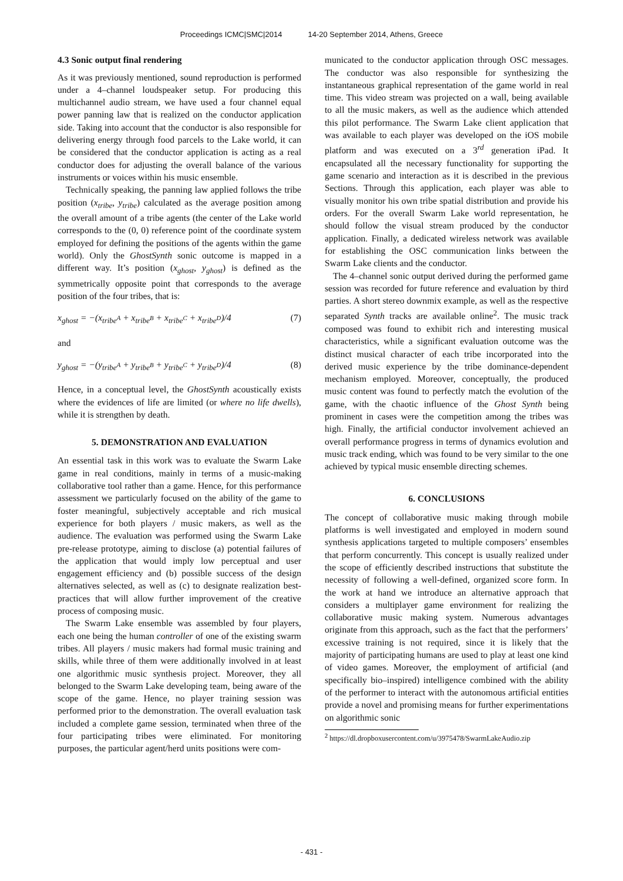Proceedings ICMC|SMC|2014 14-20 September 2014, Athens, Greece
4.3 Sonic output final rendering
As it was previously mentioned, sound reproduction is performed under a 4–channel loudspeaker setup. For producing this multichannel audio stream, we have used a four channel equal power panning law that is realized on the conductor application side. Taking into account that the conductor is also responsible for delivering energy through food parcels to the Lake world, it can be considered that the conductor application is acting as a real conductor does for adjusting the overall balance of the various instruments or voices within his music ensemble.
Technically speaking, the panning law applied follows the tribe position (x<sub>tribe</sub>, y<sub>tribe</sub>) calculated as the average position among the overall amount of a tribe agents (the center of the Lake world corresponds to the (0, 0) reference point of the coordinate system employed for defining the positions of the agents within the game world). Only the GhostSynth sonic outcome is mapped in a different way. It’s position (x<sub>ghost</sub>, y<sub>ghost</sub>) is defined as the symmetrically opposite point that corresponds to the average position of the four tribes, that is:
x<sub>ghost</sub> = −(x<sub>tribe<sup>A</sup></sub> + x<sub>tribe<sup>B</sup></sub> + x<sub>tribe<sup>C</sup></sub> + x<sub>tribe<sup>D</sup></sub>)/4 (7)
and
y<sub>ghost</sub> = −(y<sub>tribe<sup>A</sup></sub> + y<sub>tribe<sup>B</sup></sub> + y<sub>tribe<sup>C</sup></sub> + y<sub>tribe<sup>D</sup></sub>)/4 (8)
Hence, in a conceptual level, the GhostSynth acoustically exists where the evidences of life are limited (or where no life dwells), while it is strengthen by death.
5. DEMONSTRATION AND EVALUATION
An essential task in this work was to evaluate the Swarm Lake game in real conditions, mainly in terms of a music-making collaborative tool rather than a game. Hence, for this performance assessment we particularly focused on the ability of the game to foster meaningful, subjectively acceptable and rich musical experience for both players / music makers, as well as the audience. The evaluation was performed using the Swarm Lake pre-release prototype, aiming to disclose (a) potential failures of the application that would imply low perceptual and user engagement efficiency and (b) possible success of the design alternatives selected, as well as (c) to designate realization best-practices that will allow further improvement of the creative process of composing music.
The Swarm Lake ensemble was assembled by four players, each one being the human controller of one of the existing swarm tribes. All players / music makers had formal music training and skills, while three of them were additionally involved in at least one algorithmic music synthesis project. Moreover, they all belonged to the Swarm Lake developing team, being aware of the scope of the game. Hence, no player training session was performed prior to the demonstration. The overall evaluation task included a complete game session, terminated when three of the four participating tribes were eliminated. For monitoring purposes, the particular agent/herd units positions were com-
municated to the conductor application through OSC messages. The conductor was also responsible for synthesizing the instantaneous graphical representation of the game world in real time. This video stream was projected on a wall, being available to all the music makers, as well as the audience which attended this pilot performance. The Swarm Lake client application that was available to each player was developed on the iOS mobile platform and was executed on a 3<sup>rd</sup> generation iPad. It encapsulated all the necessary functionality for supporting the game scenario and interaction as it is described in the previous Sections. Through this application, each player was able to visually monitor his own tribe spatial distribution and provide his orders. For the overall Swarm Lake world representation, he should follow the visual stream produced by the conductor application. Finally, a dedicated wireless network was available for establishing the OSC communication links between the Swarm Lake clients and the conductor.
The 4–channel sonic output derived during the performed game session was recorded for future reference and evaluation by third parties. A short stereo downmix example, as well as the respective separated Synth tracks are available online<sup>2</sup>. The music track composed was found to exhibit rich and interesting musical characteristics, while a significant evaluation outcome was the distinct musical character of each tribe incorporated into the derived music experience by the tribe dominance-dependent mechanism employed. Moreover, conceptually, the produced music content was found to perfectly match the evolution of the game, with the chaotic influence of the Ghost Synth being prominent in cases were the competition among the tribes was high. Finally, the artificial conductor involvement achieved an overall performance progress in terms of dynamics evolution and music track ending, which was found to be very similar to the one achieved by typical music ensemble directing schemes.
6. CONCLUSIONS
The concept of collaborative music making through mobile platforms is well investigated and employed in modern sound synthesis applications targeted to multiple composers’ ensembles that perform concurrently. This concept is usually realized under the scope of efficiently described instructions that substitute the necessity of following a well-defined, organized score form. In the work at hand we introduce an alternative approach that considers a multiplayer game environment for realizing the collaborative music making system. Numerous advantages originate from this approach, such as the fact that the performers’ excessive training is not required, since it is likely that the majority of participating humans are used to play at least one kind of video games. Moreover, the employment of artificial (and specifically bio–inspired) intelligence combined with the ability of the performer to interact with the autonomous artificial entities provide a novel and promising means for further experimentations on algorithmic sonic
<sup>2</sup> https://dl.dropboxusercontent.com/u/3975478/SwarmLakeAudio.zip
- 431 -